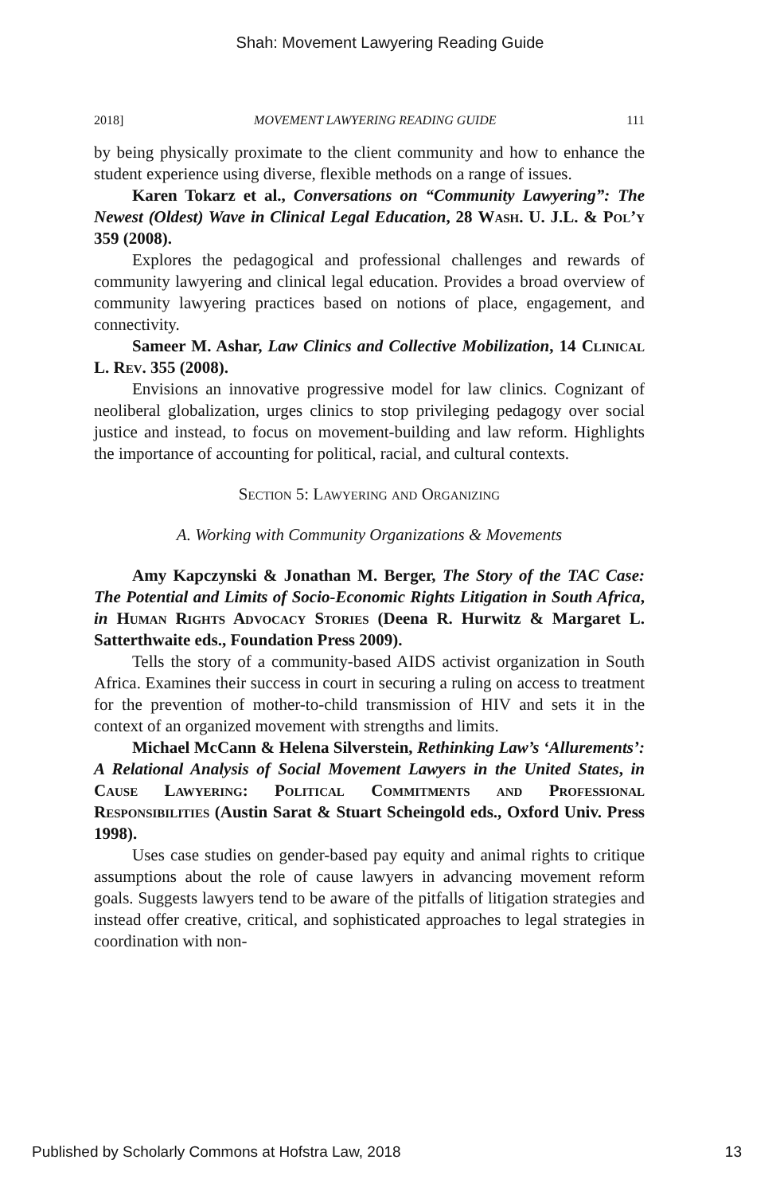Shah: Movement Lawyering Reading Guide
2018] MOVEMENT LAWYERING READING GUIDE 111
by being physically proximate to the client community and how to enhance the student experience using diverse, flexible methods on a range of issues.
Karen Tokarz et al., Conversations on “Community Lawyering”: The Newest (Oldest) Wave in Clinical Legal Education, 28 Wash. U. J.L. & Pol’y 359 (2008).
Explores the pedagogical and professional challenges and rewards of community lawyering and clinical legal education. Provides a broad overview of community lawyering practices based on notions of place, engagement, and connectivity.
Sameer M. Ashar, Law Clinics and Collective Mobilization, 14 Clinical L. Rev. 355 (2008).
Envisions an innovative progressive model for law clinics. Cognizant of neoliberal globalization, urges clinics to stop privileging pedagogy over social justice and instead, to focus on movement-building and law reform. Highlights the importance of accounting for political, racial, and cultural contexts.
Section 5: Lawyering and Organizing
A. Working with Community Organizations & Movements
Amy Kapczynski & Jonathan M. Berger, The Story of the TAC Case: The Potential and Limits of Socio-Economic Rights Litigation in South Africa, in Human Rights Advocacy Stories (Deena R. Hurwitz & Margaret L. Satterthwaite eds., Foundation Press 2009).
Tells the story of a community-based AIDS activist organization in South Africa. Examines their success in court in securing a ruling on access to treatment for the prevention of mother-to-child transmission of HIV and sets it in the context of an organized movement with strengths and limits.
Michael McCann & Helena Silverstein, Rethinking Law’s ‘Allurements’: A Relational Analysis of Social Movement Lawyers in the United States, in Cause Lawyering: Political Commitments and Professional Responsibilities (Austin Sarat & Stuart Scheingold eds., Oxford Univ. Press 1998).
Uses case studies on gender-based pay equity and animal rights to critique assumptions about the role of cause lawyers in advancing movement reform goals. Suggests lawyers tend to be aware of the pitfalls of litigation strategies and instead offer creative, critical, and sophisticated approaches to legal strategies in coordination with non-
Published by Scholarly Commons at Hofstra Law, 2018 13